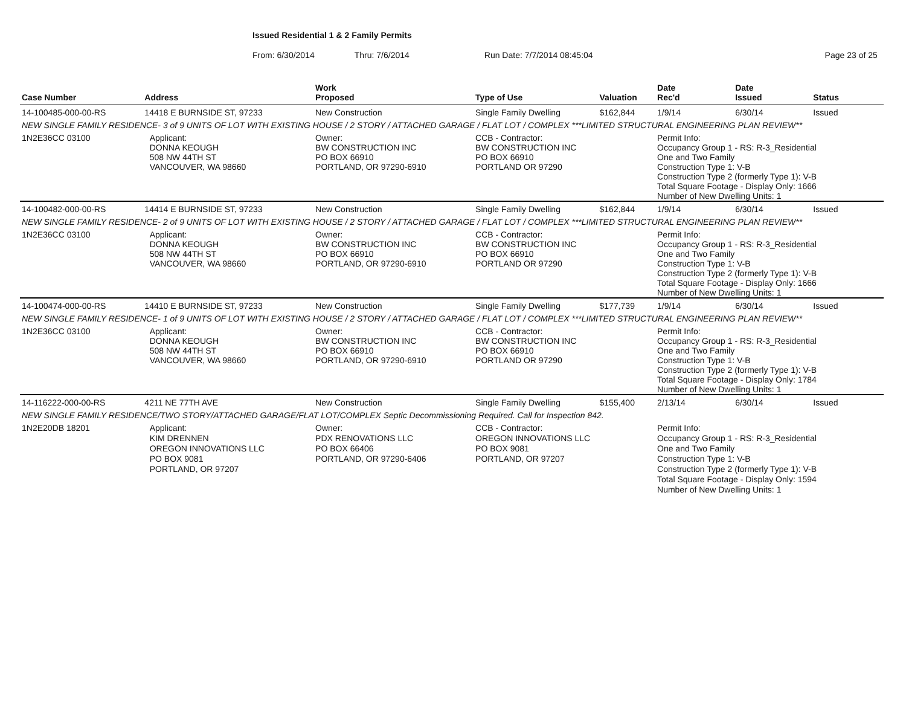Issued Residential 1 & 2 Family Permits
From: 6/30/2014 Thru: 7/6/2014 Run Date: 7/7/2014 08:45:04 Page 23 of 25
| Case Number | Address | | Work Proposed | Type of Use | Valuation | Date Rec'd | Date Issued | Status |
| --- | --- | --- | --- | --- | --- | --- | --- | --- |
| 14-100485-000-00-RS | 14418 E BURNSIDE ST, 97233 | | New Construction | Single Family Dwelling | $162,844 | 1/9/14 | 6/30/14 | Issued |
| NEW SINGLE FAMILY RESIDENCE- 3 of 9 UNITS OF LOT WITH EXISTING HOUSE / 2 STORY / ATTACHED GARAGE / FLAT LOT / COMPLEX ***LIMITED STRUCTURAL ENGINEERING PLAN REVIEW** | | | | | | | | |
| 1N2E36CC 03100 | | Applicant: DONNA KEOUGH 508 NW 44TH ST VANCOUVER, WA 98660 | Owner: BW CONSTRUCTION INC PO BOX 66910 PORTLAND, OR 97290-6910 | CCB - Contractor: BW CONSTRUCTION INC PO BOX 66910 PORTLAND OR 97290 | | Permit Info: Occupancy Group 1 - RS: R-3_Residential One and Two Family Construction Type 1: V-B Construction Type 2 (formerly Type 1): V-B Total Square Footage - Display Only: 1666 Number of New Dwelling Units: 1 | | |
| 14-100482-000-00-RS | 14414 E BURNSIDE ST, 97233 | | New Construction | Single Family Dwelling | $162,844 | 1/9/14 | 6/30/14 | Issued |
| NEW SINGLE FAMILY RESIDENCE- 2 of 9 UNITS OF LOT WITH EXISTING HOUSE / 2 STORY / ATTACHED GARAGE / FLAT LOT / COMPLEX ***LIMITED STRUCTURAL ENGINEERING PLAN REVIEW** | | | | | | | | |
| 1N2E36CC 03100 | | Applicant: DONNA KEOUGH 508 NW 44TH ST VANCOUVER, WA 98660 | Owner: BW CONSTRUCTION INC PO BOX 66910 PORTLAND, OR 97290-6910 | CCB - Contractor: BW CONSTRUCTION INC PO BOX 66910 PORTLAND OR 97290 | | Permit Info: Occupancy Group 1 - RS: R-3_Residential One and Two Family Construction Type 1: V-B Construction Type 2 (formerly Type 1): V-B Total Square Footage - Display Only: 1666 Number of New Dwelling Units: 1 | | |
| 14-100474-000-00-RS | 14410 E BURNSIDE ST, 97233 | | New Construction | Single Family Dwelling | $177,739 | 1/9/14 | 6/30/14 | Issued |
| NEW SINGLE FAMILY RESIDENCE- 1 of 9 UNITS OF LOT WITH EXISTING HOUSE / 2 STORY / ATTACHED GARAGE / FLAT LOT / COMPLEX ***LIMITED STRUCTURAL ENGINEERING PLAN REVIEW** | | | | | | | | |
| 1N2E36CC 03100 | | Applicant: DONNA KEOUGH 508 NW 44TH ST VANCOUVER, WA 98660 | Owner: BW CONSTRUCTION INC PO BOX 66910 PORTLAND, OR 97290-6910 | CCB - Contractor: BW CONSTRUCTION INC PO BOX 66910 PORTLAND OR 97290 | | Permit Info: Occupancy Group 1 - RS: R-3_Residential One and Two Family Construction Type 1: V-B Construction Type 2 (formerly Type 1): V-B Total Square Footage - Display Only: 1784 Number of New Dwelling Units: 1 | | |
| 14-116222-000-00-RS | 4211 NE 77TH AVE | | New Construction | Single Family Dwelling | $155,400 | 2/13/14 | 6/30/14 | Issued |
| NEW SINGLE FAMILY RESIDENCE/TWO STORY/ATTACHED GARAGE/FLAT LOT/COMPLEX Septic Decommissioning Required. Call for Inspection 842. | | | | | | | | |
| 1N2E20DB 18201 | | Applicant: KIM DRENNEN OREGON INNOVATIONS LLC PO BOX 9081 PORTLAND, OR 97207 | Owner: PDX RENOVATIONS LLC PO BOX 66406 PORTLAND, OR 97290-6406 | CCB - Contractor: OREGON INNOVATIONS LLC PO BOX 9081 PORTLAND, OR 97207 | | Permit Info: Occupancy Group 1 - RS: R-3_Residential One and Two Family Construction Type 1: V-B Construction Type 2 (formerly Type 1): V-B Total Square Footage - Display Only: 1594 Number of New Dwelling Units: 1 | | |